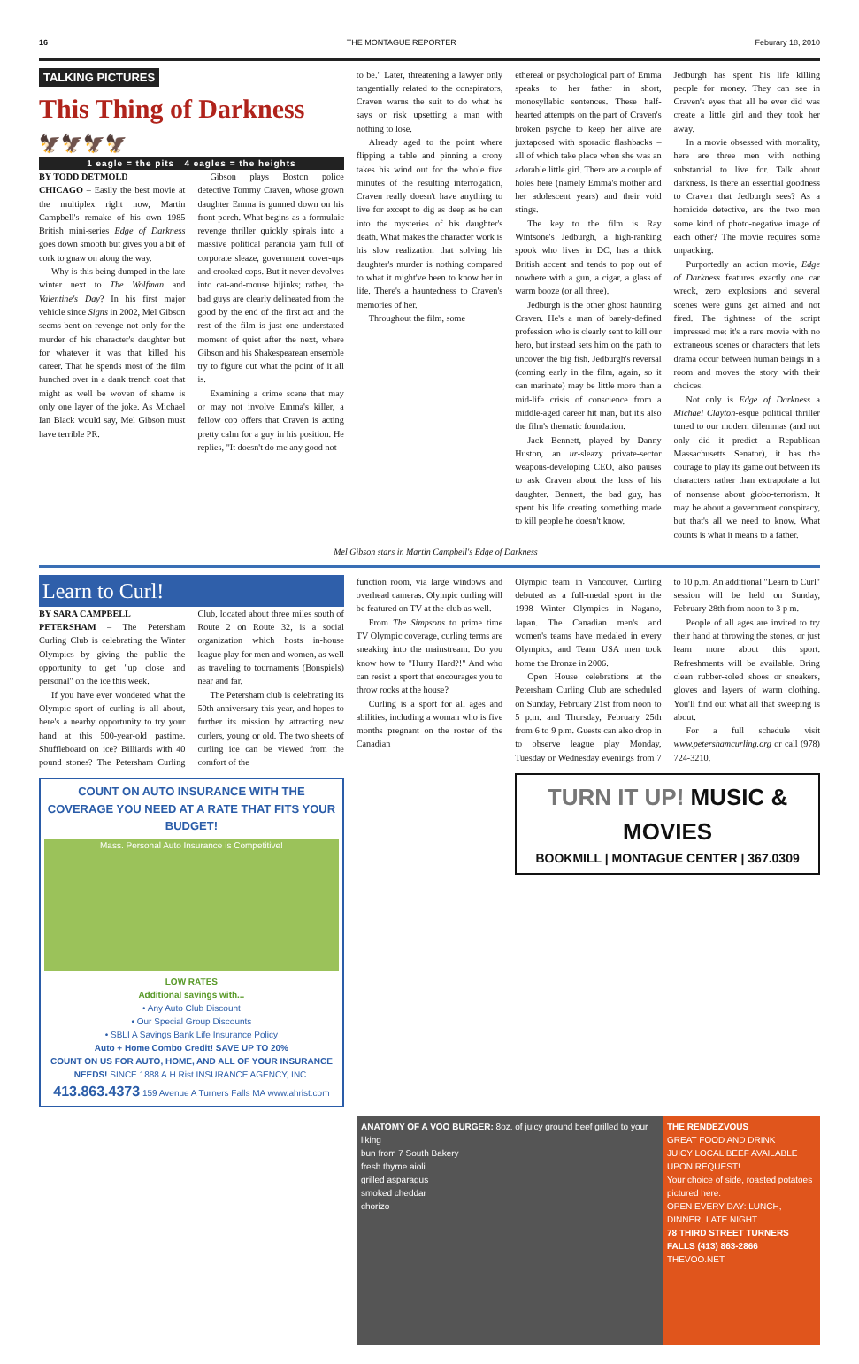16 THE MONTAGUE REPORTER Feburary 18, 2010
TALKING PICTURES
This Thing of Darkness
🦅🦅🦅🦅
1 eagle = the pits 4 eagles = the heights
BY TODD DETMOLD
CHICAGO – Easily the best movie at the multiplex right now, Martin Campbell's remake of his own 1985 British mini-series Edge of Darkness goes down smooth but gives you a bit of cork to gnaw on along the way.
Why is this being dumped in the late winter next to The Wolfman and Valentine's Day? In his first major vehicle since Signs in 2002, Mel Gibson seems bent on revenge not only for the murder of his character's daughter but for whatever it was that killed his career. That he spends most of the film hunched over in a dank trench coat that might as well be woven of shame is only one layer of the joke. As Michael Ian Black would say, Mel Gibson must have terrible PR.
Gibson plays Boston police detective Tommy Craven, whose grown daughter Emma is gunned down on his front porch. What begins as a formulaic revenge thriller quickly spirals into a massive political paranoia yarn full of corporate sleaze, government cover-ups and crooked cops. But it never devolves into cat-and-mouse hijinks; rather, the bad guys are clearly delineated from the good by the end of the first act and the rest of the film is just one understated moment of quiet after the next, where Gibson and his Shakespearean ensemble try to figure out what the point of it all is.
Examining a crime scene that may or may not involve Emma's killer, a fellow cop offers that Craven is acting pretty calm for a guy in his position. He replies, "It doesn't do me any good not
to be." Later, threatening a lawyer only tangentially related to the conspirators, Craven warns the suit to do what he says or risk upsetting a man with nothing to lose.
Already aged to the point where flipping a table and pinning a crony takes his wind out for the whole five minutes of the resulting interrogation, Craven really doesn't have anything to live for except to dig as deep as he can into the mysteries of his daughter's death. What makes the character work is his slow realization that solving his daughter's murder is nothing compared to what it might've been to know her in life. There's a hauntedness to Craven's memories of her.
Throughout the film, some
ethereal or psychological part of Emma speaks to her father in short, monosyllabic sentences. These half-hearted attempts on the part of Craven's broken psyche to keep her alive are juxtaposed with sporadic flashbacks – all of which take place when she was an adorable little girl. There are a couple of holes here (namely Emma's mother and her adolescent years) and their void stings.
The key to the film is Ray Wintsone's Jedburgh, a high-ranking spook who lives in DC, has a thick British accent and tends to pop out of nowhere with a gun, a cigar, a glass of warm booze (or all three).
Jedburgh is the other ghost haunting Craven. He's a man of barely-defined profession who is clearly sent to kill our hero, but instead sets him on the path to uncover the big fish. Jedburgh's reversal (coming early in the film, again, so it can marinate) may be little more than a mid-life crisis of conscience from a middle-aged career hit man, but it's also the film's thematic foundation.
Jack Bennett, played by Danny Huston, an ur-sleazy private-sector weapons-developing CEO, also pauses to ask Craven about the loss of his daughter. Bennett, the bad guy, has spent his life creating something made to kill people he doesn't know.
Jedburgh has spent his life killing people for money. They can see in Craven's eyes that all he ever did was create a little girl and they took her away.
In a movie obsessed with mortality, here are three men with nothing substantial to live for. Talk about darkness. Is there an essential goodness to Craven that Jedburgh sees? As a homicide detective, are the two men some kind of photo-negative image of each other? The movie requires some unpacking.
Purportedly an action movie, Edge of Darkness features exactly one car wreck, zero explosions and several scenes were guns get aimed and not fired. The tightness of the script impressed me: it's a rare movie with no extraneous scenes or characters that lets drama occur between human beings in a room and moves the story with their choices.
Not only is Edge of Darkness a Michael Clayton-esque political thriller tuned to our modern dilemmas (and not only did it predict a Republican Massachusetts Senator), it has the courage to play its game out between its characters rather than extrapolate a lot of nonsense about globo-terrorism. It may be about a government conspiracy, but that's all we need to know. What counts is what it means to a father.
Mel Gibson stars in Martin Campbell's Edge of Darkness
Learn to Curl!
BY SARA CAMPBELL
PETERSHAM – The Petersham Curling Club is celebrating the Winter Olympics by giving the public the opportunity to get "up close and personal" on the ice this week.
If you have ever wondered what the Olympic sport of curling is all about, here's a nearby opportunity to try your hand at this 500-year-old pastime. Shuffleboard on ice? Billiards with 40 pound stones? The Petersham Curling Club, located about three miles south of Route 2 on Route 32, is a social organization which hosts in-house league play for men and women, as well as traveling to tournaments (Bonspiels) near and far.
The Petersham club is celebrating its 50th anniversary this year, and hopes to further its mission by attracting new curlers, young or old. The two sheets of curling ice can be viewed from the comfort of the
COUNT ON AUTO INSURANCE WITH THE COVERAGE YOU NEED AT A RATE THAT FITS YOUR BUDGET!
Mass. Personal Auto Insurance is Competitive!
LOW RATES
Additional savings with...
• Any Auto Club Discount
• Our Special Group Discounts
• SBLI A Savings Bank Life Insurance Policy
Auto + Home Combo Credit! SAVE UP TO 20%
COUNT ON US FOR AUTO, HOME, AND ALL OF YOUR INSURANCE NEEDS! SINCE 1888 A.H.Rist INSURANCE AGENCY, INC.
413.863.4373 159 Avenue A Turners Falls MA www.ahrist.com
function room, via large windows and overhead cameras. Olympic curling will be featured on TV at the club as well.
From The Simpsons to prime time TV Olympic coverage, curling terms are sneaking into the mainstream. Do you know how to "Hurry Hard?!" And who can resist a sport that encourages you to throw rocks at the house?
Curling is a sport for all ages and abilities, including a woman who is five months pregnant on the roster of the Canadian
Olympic team in Vancouver. Curling debuted as a full-medal sport in the 1998 Winter Olympics in Nagano, Japan. The Canadian men's and women's teams have medaled in every Olympics, and Team USA men took home the Bronze in 2006.
Open House celebrations at the Petersham Curling Club are scheduled on Sunday, February 21st from noon to 5 p.m. and Thursday, February 25th from 6 to 9 p.m. Guests can also drop in to observe league play Monday, Tuesday or Wednesday evenings from 7 to 10 p.m. An additional "Learn to Curl" session will be held on Sunday, February 28th from noon to 3 p m.
People of all ages are invited to try their hand at throwing the stones, or just learn more about this sport. Refreshments will be available. Bring clean rubber-soled shoes or sneakers, gloves and layers of warm clothing. You'll find out what all that sweeping is about.
For a full schedule visit www.petershamcurling.org or call (978) 724-3210.
TURN IT UP! MUSIC & MOVIES
BOOKMILL | MONTAGUE CENTER | 367.0309
ANATOMY OF A VOO BURGER: 8oz. of juicy ground beef grilled to your liking
bun from 7 South Bakery
fresh thyme aioli
grilled asparagus
smoked cheddar
chorizo
THE RENDEZVOUS
GREAT FOOD AND DRINK
JUICY LOCAL BEEF AVAILABLE UPON REQUEST!
Your choice of side, roasted potatoes pictured here.
OPEN EVERY DAY: LUNCH, DINNER, LATE NIGHT
78 THIRD STREET TURNERS FALLS (413) 863-2866
THEVOO.NET